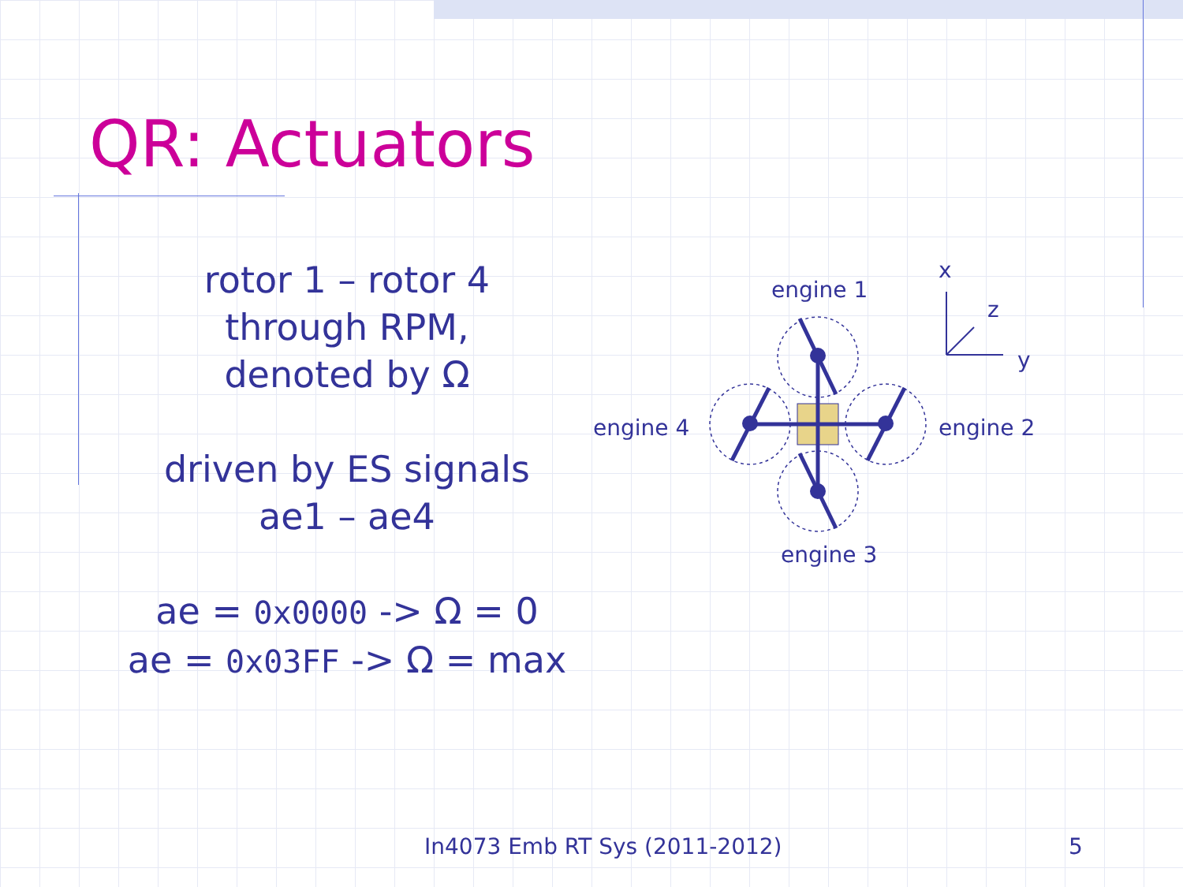QR: Actuators
rotor 1 – rotor 4
through RPM,
denoted by Ω
driven by ES signals
ae1 – ae4
ae = 0x0000 -> Ω = 0
ae = 0x03FF -> Ω = max
engine 1
engine 2
engine 3
engine 4
x
z
y
In4073 Emb RT Sys (2011-2012) 5